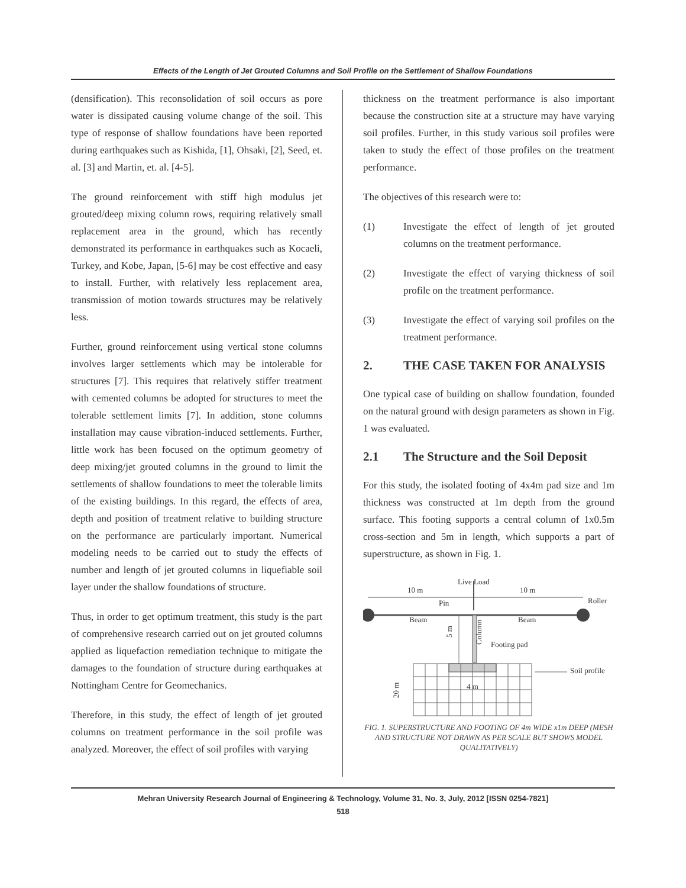Effects of the Length of Jet Grouted Columns and Soil Profile on the Settlement of Shallow Foundations
(densification). This reconsolidation of soil occurs as pore water is dissipated causing volume change of the soil. This type of response of shallow foundations have been reported during earthquakes such as Kishida, [1], Ohsaki, [2], Seed, et. al. [3] and Martin, et. al. [4-5].
The ground reinforcement with stiff high modulus jet grouted/deep mixing column rows, requiring relatively small replacement area in the ground, which has recently demonstrated its performance in earthquakes such as Kocaeli, Turkey, and Kobe, Japan, [5-6] may be cost effective and easy to install. Further, with relatively less replacement area, transmission of motion towards structures may be relatively less.
Further, ground reinforcement using vertical stone columns involves larger settlements which may be intolerable for structures [7]. This requires that relatively stiffer treatment with cemented columns be adopted for structures to meet the tolerable settlement limits [7]. In addition, stone columns installation may cause vibration-induced settlements. Further, little work has been focused on the optimum geometry of deep mixing/jet grouted columns in the ground to limit the settlements of shallow foundations to meet the tolerable limits of the existing buildings. In this regard, the effects of area, depth and position of treatment relative to building structure on the performance are particularly important. Numerical modeling needs to be carried out to study the effects of number and length of jet grouted columns in liquefiable soil layer under the shallow foundations of structure.
Thus, in order to get optimum treatment, this study is the part of comprehensive research carried out on jet grouted columns applied as liquefaction remediation technique to mitigate the damages to the foundation of structure during earthquakes at Nottingham Centre for Geomechanics.
Therefore, in this study, the effect of length of jet grouted columns on treatment performance in the soil profile was analyzed. Moreover, the effect of soil profiles with varying
thickness on the treatment performance is also important because the construction site at a structure may have varying soil profiles. Further, in this study various soil profiles were taken to study the effect of those profiles on the treatment performance.
The objectives of this research were to:
(1) Investigate the effect of length of jet grouted columns on the treatment performance.
(2) Investigate the effect of varying thickness of soil profile on the treatment performance.
(3) Investigate the effect of varying soil profiles on the treatment performance.
2. THE CASE TAKEN FOR ANALYSIS
One typical case of building on shallow foundation, founded on the natural ground with design parameters as shown in Fig. 1 was evaluated.
2.1 The Structure and the Soil Deposit
For this study, the isolated footing of 4x4m pad size and 1m thickness was constructed at 1m depth from the ground surface. This footing supports a central column of 1x0.5m cross-section and 5m in length, which supports a part of superstructure, as shown in Fig. 1.
Live Load
10 m
10 m
Roller
Pin
Beam
Beam
Footing pad
Soil profile
4 m
5 m
Column
20 m
FIG. 1. SUPERSTRUCTURE AND FOOTING OF 4m WIDE x1m DEEP (MESH AND STRUCTURE NOT DRAWN AS PER SCALE BUT SHOWS MODEL QUALITATIVELY)
Mehran University Research Journal of Engineering & Technology, Volume 31, No. 3, July, 2012 [ISSN 0254-7821]
518